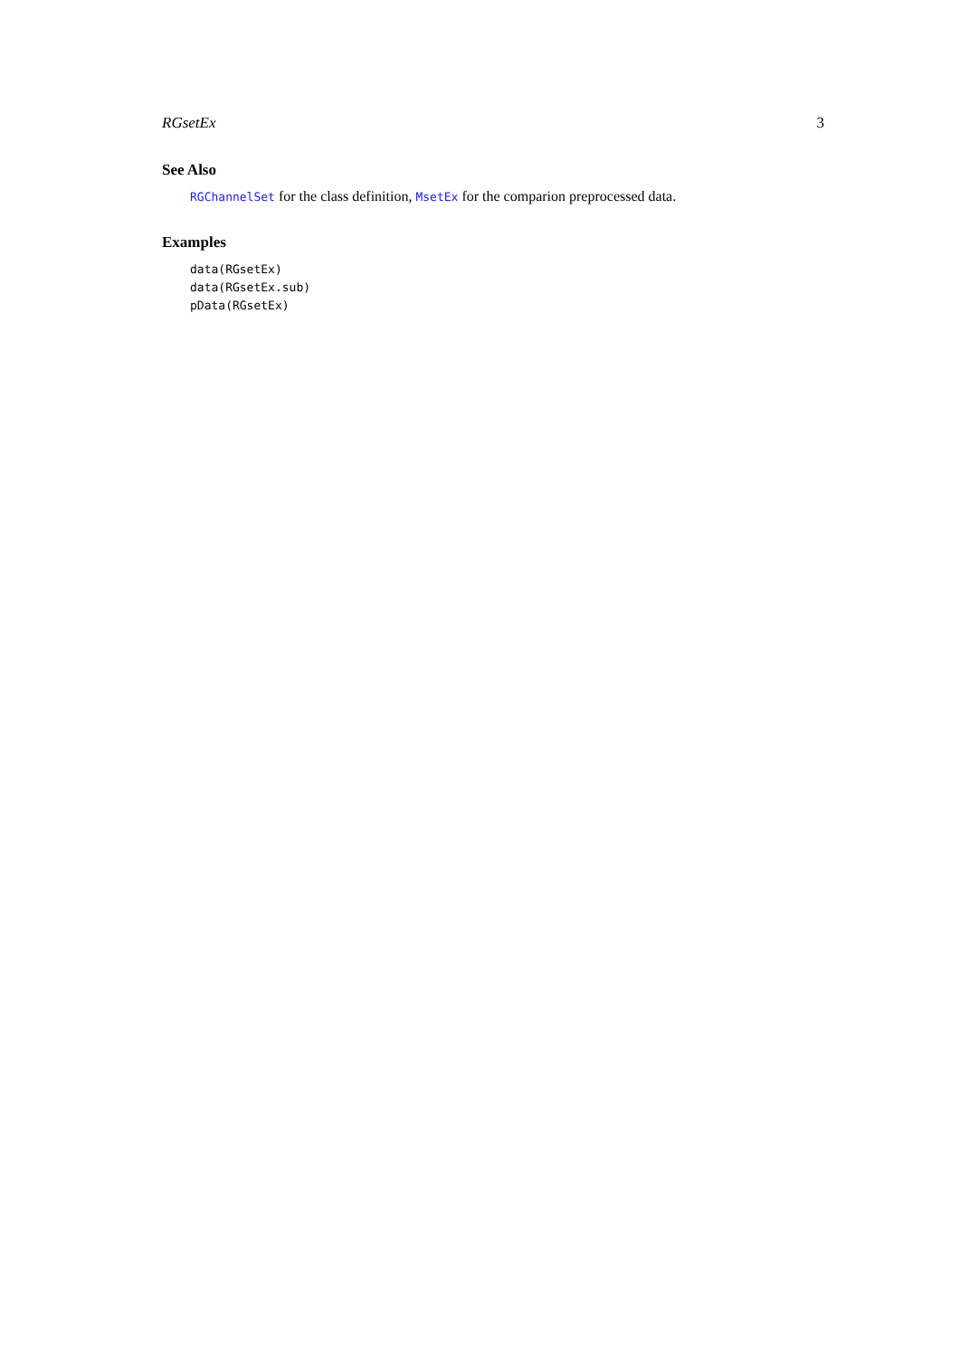RGsetEx 3
See Also
RGChannelSet for the class definition, MsetEx for the comparion preprocessed data.
Examples
data(RGsetEx)
data(RGsetEx.sub)
pData(RGsetEx)